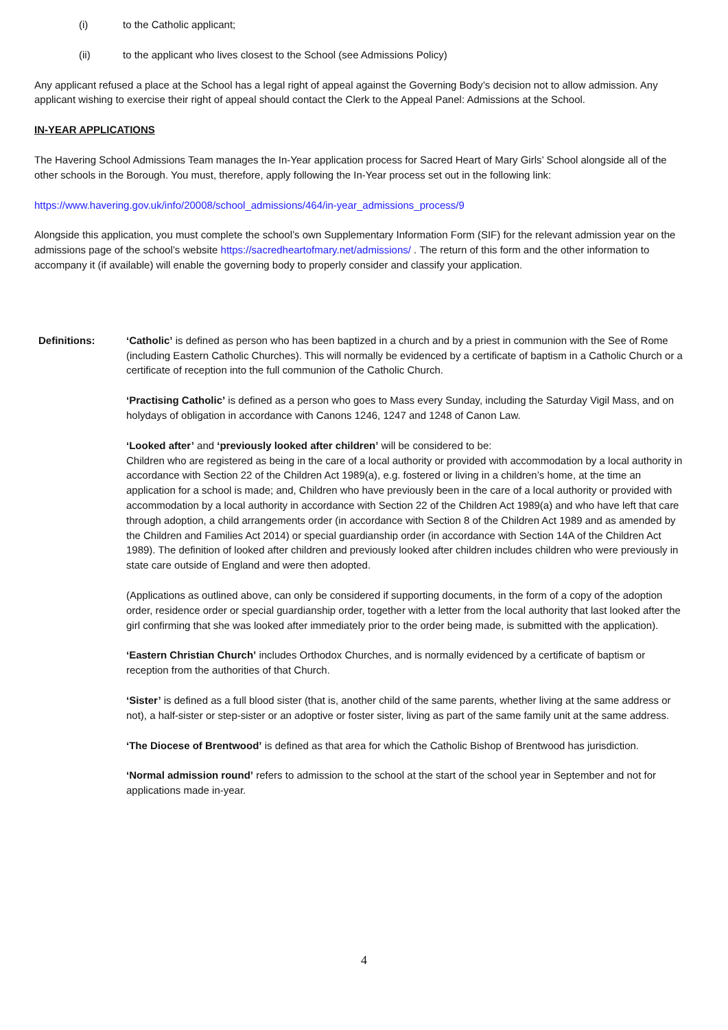(i) to the Catholic applicant;
(ii) to the applicant who lives closest to the School (see Admissions Policy)
Any applicant refused a place at the School has a legal right of appeal against the Governing Body’s decision not to allow admission. Any applicant wishing to exercise their right of appeal should contact the Clerk to the Appeal Panel: Admissions at the School.
IN-YEAR APPLICATIONS
The Havering School Admissions Team manages the In-Year application process for Sacred Heart of Mary Girls’ School alongside all of the other schools in the Borough. You must, therefore, apply following the In-Year process set out in the following link:
https://www.havering.gov.uk/info/20008/school_admissions/464/in-year_admissions_process/9
Alongside this application, you must complete the school’s own Supplementary Information Form (SIF) for the relevant admission year on the admissions page of the school’s website https://sacredheartofmary.net/admissions/ . The return of this form and the other information to accompany it (if available) will enable the governing body to properly consider and classify your application.
Definitions: ‘Catholic’ is defined as person who has been baptized in a church and by a priest in communion with the See of Rome (including Eastern Catholic Churches). This will normally be evidenced by a certificate of baptism in a Catholic Church or a certificate of reception into the full communion of the Catholic Church.
‘Practising Catholic’ is defined as a person who goes to Mass every Sunday, including the Saturday Vigil Mass, and on holydays of obligation in accordance with Canons 1246, 1247 and 1248 of Canon Law.
‘Looked after’ and ‘previously looked after children’ will be considered to be:
Children who are registered as being in the care of a local authority or provided with accommodation by a local authority in accordance with Section 22 of the Children Act 1989(a), e.g. fostered or living in a children’s home, at the time an application for a school is made; and, Children who have previously been in the care of a local authority or provided with accommodation by a local authority in accordance with Section 22 of the Children Act 1989(a) and who have left that care through adoption, a child arrangements order (in accordance with Section 8 of the Children Act 1989 and as amended by the Children and Families Act 2014) or special guardianship order (in accordance with Section 14A of the Children Act 1989). The definition of looked after children and previously looked after children includes children who were previously in state care outside of England and were then adopted.
(Applications as outlined above, can only be considered if supporting documents, in the form of a copy of the adoption order, residence order or special guardianship order, together with a letter from the local authority that last looked after the girl confirming that she was looked after immediately prior to the order being made, is submitted with the application).
‘Eastern Christian Church’ includes Orthodox Churches, and is normally evidenced by a certificate of baptism or reception from the authorities of that Church.
‘Sister’ is defined as a full blood sister (that is, another child of the same parents, whether living at the same address or not), a half-sister or step-sister or an adoptive or foster sister, living as part of the same family unit at the same address.
‘The Diocese of Brentwood’ is defined as that area for which the Catholic Bishop of Brentwood has jurisdiction.
‘Normal admission round’ refers to admission to the school at the start of the school year in September and not for applications made in-year.
4